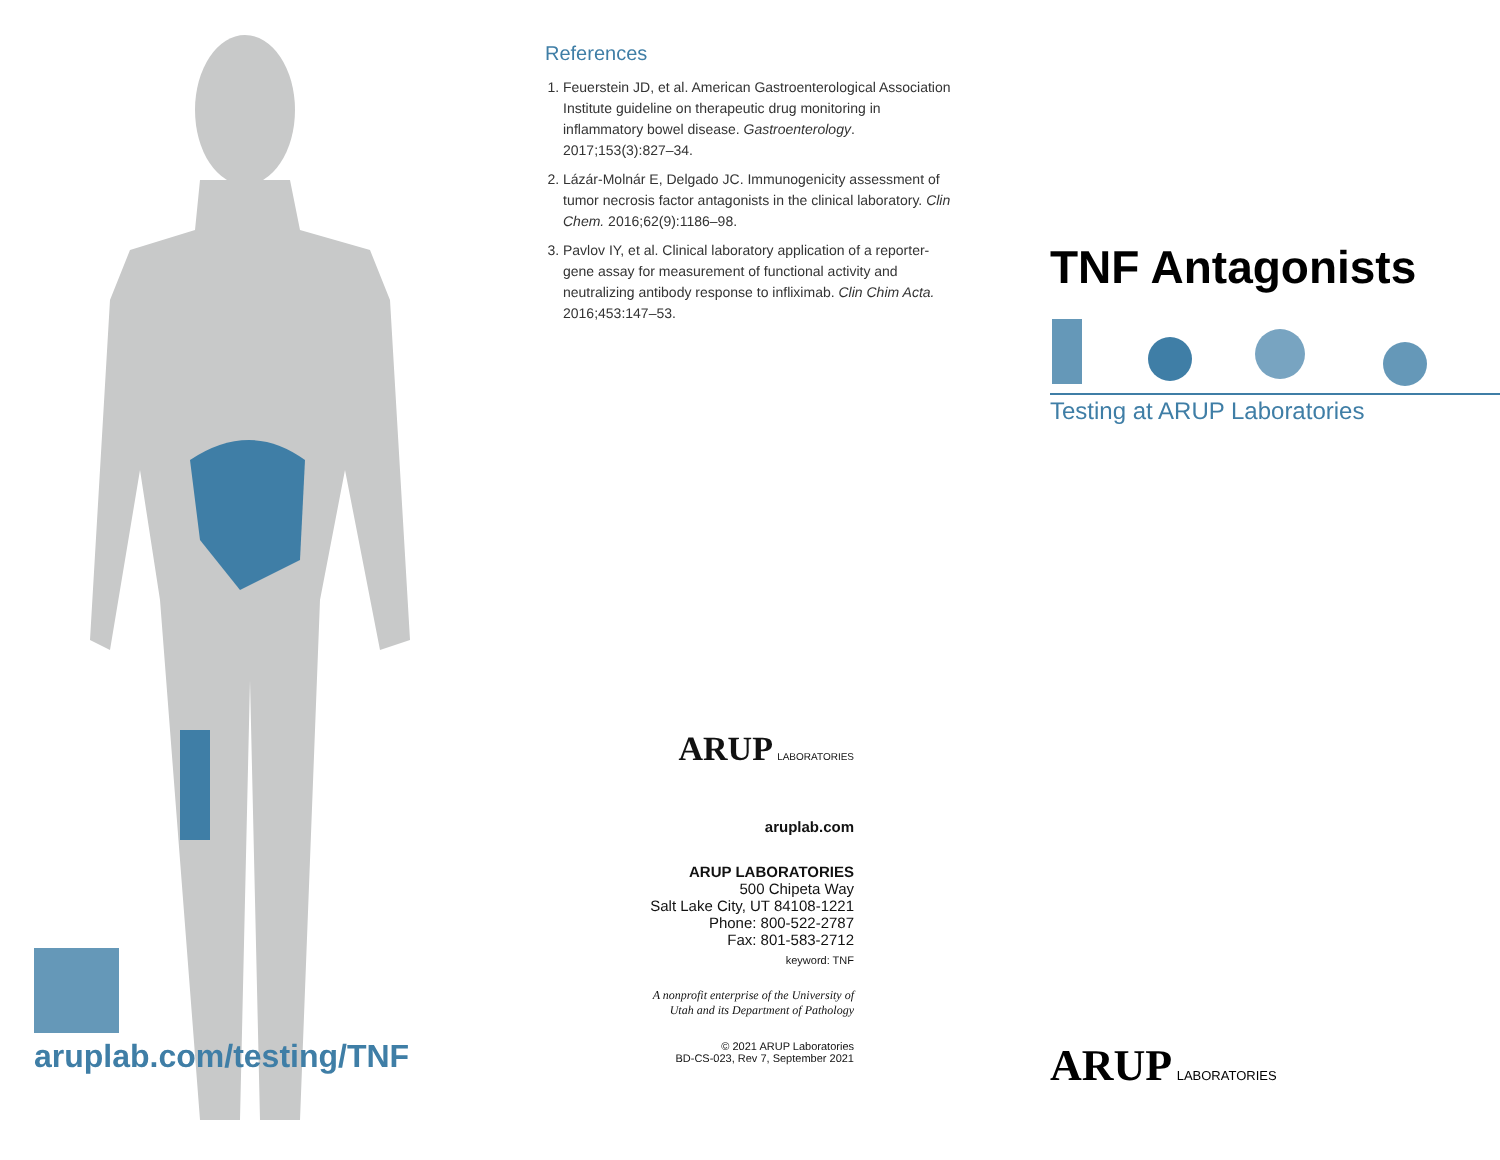aruplab.com/testing/TNF
References
1. Feuerstein JD, et al. American Gastroenterological Association Institute guideline on therapeutic drug monitoring in inflammatory bowel disease. Gastroenterology. 2017;153(3):827–34.
2. Lázár-Molnár E, Delgado JC. Immunogenicity assessment of tumor necrosis factor antagonists in the clinical laboratory. Clin Chem. 2016;62(9):1186–98.
3. Pavlov IY, et al. Clinical laboratory application of a reporter-gene assay for measurement of functional activity and neutralizing antibody response to infliximab. Clin Chim Acta. 2016;453:147–53.
ARUP LABORATORIES
aruplab.com
ARUP LABORATORIES
500 Chipeta Way
Salt Lake City, UT 84108-1221
Phone: 800-522-2787
Fax: 801-583-2712
keyword: TNF
A nonprofit enterprise of the University of
Utah and its Department of Pathology
© 2021 ARUP Laboratories
BD-CS-023, Rev 7, September 2021
TNF Antagonists
Testing at ARUP Laboratories
ARUP LABORATORIES